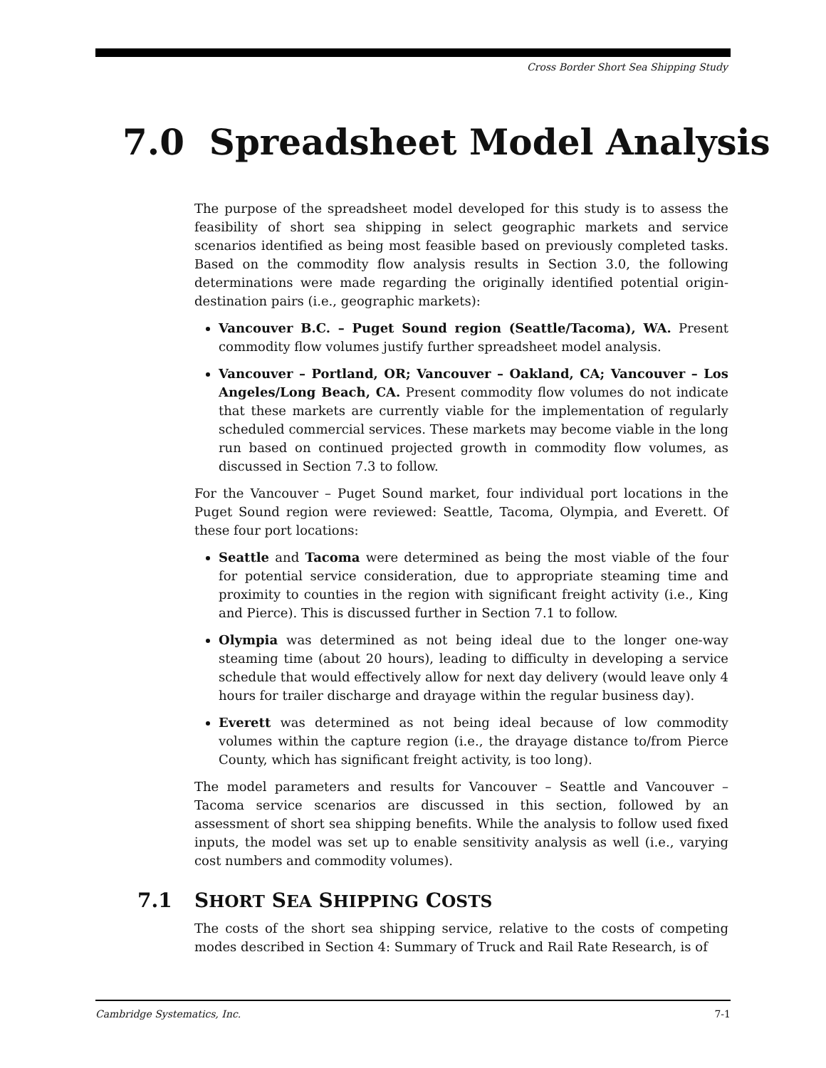Cross Border Short Sea Shipping Study
7.0 Spreadsheet Model Analysis
The purpose of the spreadsheet model developed for this study is to assess the feasibility of short sea shipping in select geographic markets and service scenarios identified as being most feasible based on previously completed tasks. Based on the commodity flow analysis results in Section 3.0, the following determinations were made regarding the originally identified potential origin-destination pairs (i.e., geographic markets):
Vancouver B.C. – Puget Sound region (Seattle/Tacoma), WA. Present commodity flow volumes justify further spreadsheet model analysis.
Vancouver – Portland, OR; Vancouver – Oakland, CA; Vancouver – Los Angeles/Long Beach, CA. Present commodity flow volumes do not indicate that these markets are currently viable for the implementation of regularly scheduled commercial services. These markets may become viable in the long run based on continued projected growth in commodity flow volumes, as discussed in Section 7.3 to follow.
For the Vancouver – Puget Sound market, four individual port locations in the Puget Sound region were reviewed: Seattle, Tacoma, Olympia, and Everett. Of these four port locations:
Seattle and Tacoma were determined as being the most viable of the four for potential service consideration, due to appropriate steaming time and proximity to counties in the region with significant freight activity (i.e., King and Pierce). This is discussed further in Section 7.1 to follow.
Olympia was determined as not being ideal due to the longer one-way steaming time (about 20 hours), leading to difficulty in developing a service schedule that would effectively allow for next day delivery (would leave only 4 hours for trailer discharge and drayage within the regular business day).
Everett was determined as not being ideal because of low commodity volumes within the capture region (i.e., the drayage distance to/from Pierce County, which has significant freight activity, is too long).
The model parameters and results for Vancouver – Seattle and Vancouver – Tacoma service scenarios are discussed in this section, followed by an assessment of short sea shipping benefits. While the analysis to follow used fixed inputs, the model was set up to enable sensitivity analysis as well (i.e., varying cost numbers and commodity volumes).
7.1 SHORT SEA SHIPPING COSTS
The costs of the short sea shipping service, relative to the costs of competing modes described in Section 4: Summary of Truck and Rail Rate Research, is of
Cambridge Systematics, Inc. 7-1